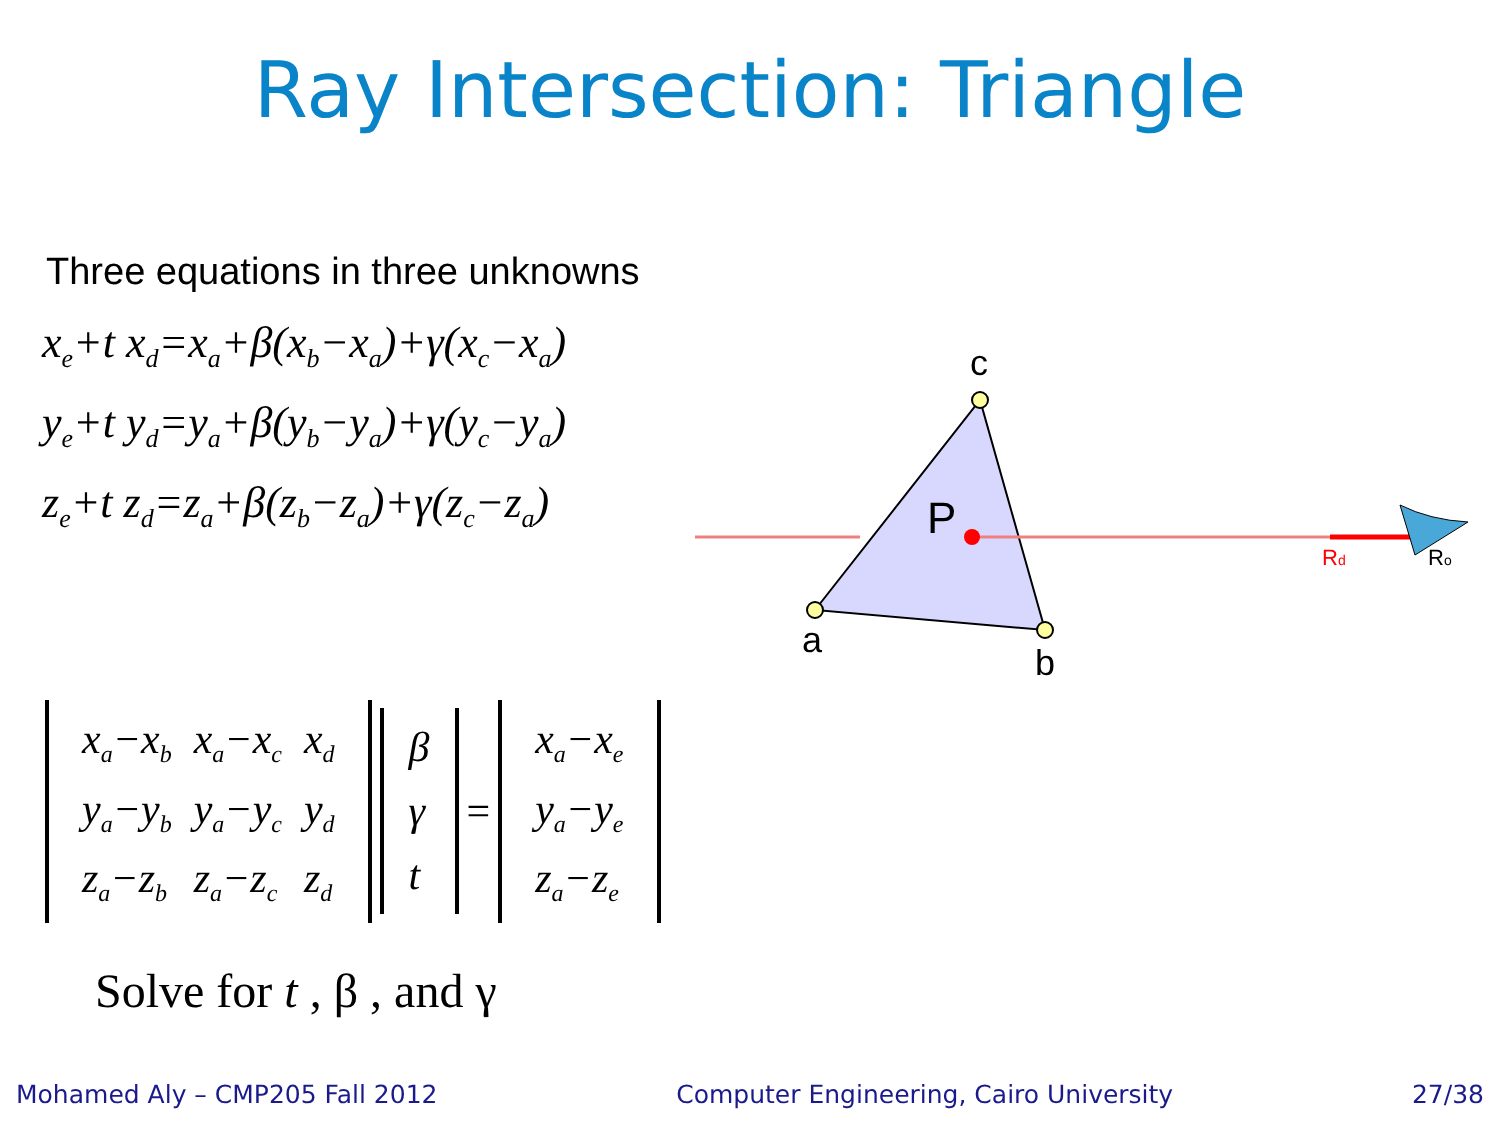Ray Intersection: Triangle
Three equations in three unknowns
x<sub>e</sub>+t x<sub>d</sub>=x<sub>a</sub>+β(x<sub>b</sub>−x<sub>a</sub>)+γ(x<sub>c</sub>−x<sub>a</sub>)
y<sub>e</sub>+t y<sub>d</sub>=y<sub>a</sub>+β(y<sub>b</sub>−y<sub>a</sub>)+γ(y<sub>c</sub>−y<sub>a</sub>)
z<sub>e</sub>+t z<sub>d</sub>=z<sub>a</sub>+β(z<sub>b</sub>−z<sub>a</sub>)+γ(z<sub>c</sub>−z<sub>a</sub>)
c
P
a
b
Rd
Ro
| x<sub>a</sub>−x<sub>b</sub> | x<sub>a</sub>−x<sub>c</sub> | x<sub>d</sub> |
| y<sub>a</sub>−y<sub>b</sub> | y<sub>a</sub>−y<sub>c</sub> | y<sub>d</sub> |
| z<sub>a</sub>−z<sub>b</sub> | z<sub>a</sub>−z<sub>c</sub> | z<sub>d</sub> |
| β |
| γ |
| t |
=
| x<sub>a</sub>−x<sub>e</sub> |
| y<sub>a</sub>−y<sub>e</sub> |
| z<sub>a</sub>−z<sub>e</sub> |
Solve for t , β , and γ
Mohamed Aly – CMP205 Fall 2012 Computer Engineering, Cairo University 27/38